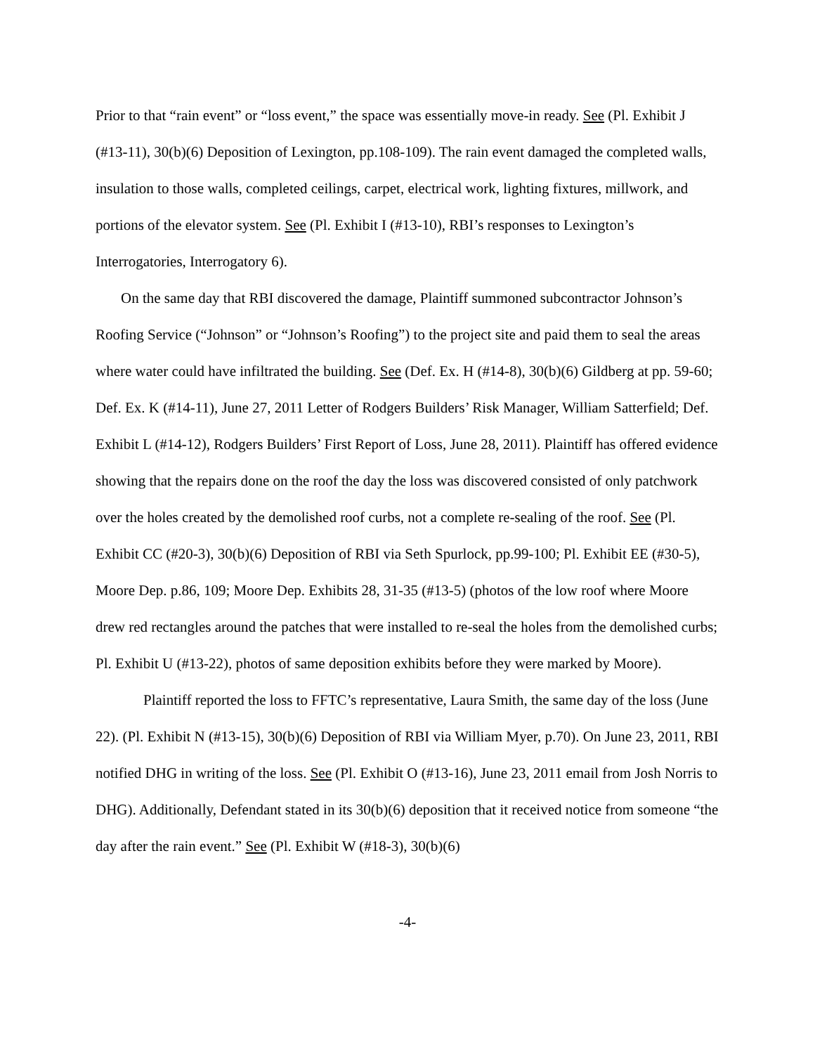Prior to that “rain event” or “loss event,” the space was essentially move-in ready. See (Pl. Exhibit J (#13-11), 30(b)(6) Deposition of Lexington, pp.108-109). The rain event damaged the completed walls, insulation to those walls, completed ceilings, carpet, electrical work, lighting fixtures, millwork, and portions of the elevator system. See (Pl. Exhibit I (#13-10), RBI’s responses to Lexington’s Interrogatories, Interrogatory 6).
On the same day that RBI discovered the damage, Plaintiff summoned subcontractor Johnson’s Roofing Service (“Johnson” or “Johnson’s Roofing”) to the project site and paid them to seal the areas where water could have infiltrated the building. See (Def. Ex. H (#14-8), 30(b)(6) Gildberg at pp. 59-60; Def. Ex. K (#14-11), June 27, 2011 Letter of Rodgers Builders’ Risk Manager, William Satterfield; Def. Exhibit L (#14-12), Rodgers Builders’ First Report of Loss, June 28, 2011). Plaintiff has offered evidence showing that the repairs done on the roof the day the loss was discovered consisted of only patchwork over the holes created by the demolished roof curbs, not a complete re-sealing of the roof. See (Pl. Exhibit CC (#20-3), 30(b)(6) Deposition of RBI via Seth Spurlock, pp.99-100; Pl. Exhibit EE (#30-5), Moore Dep. p.86, 109; Moore Dep. Exhibits 28, 31-35 (#13-5) (photos of the low roof where Moore drew red rectangles around the patches that were installed to re-seal the holes from the demolished curbs; Pl. Exhibit U (#13-22), photos of same deposition exhibits before they were marked by Moore).
Plaintiff reported the loss to FFTC’s representative, Laura Smith, the same day of the loss (June 22). (Pl. Exhibit N (#13-15), 30(b)(6) Deposition of RBI via William Myer, p.70). On June 23, 2011, RBI notified DHG in writing of the loss. See (Pl. Exhibit O (#13-16), June 23, 2011 email from Josh Norris to DHG). Additionally, Defendant stated in its 30(b)(6) deposition that it received notice from someone “the day after the rain event.” See (Pl. Exhibit W (#18-3), 30(b)(6)
-4-